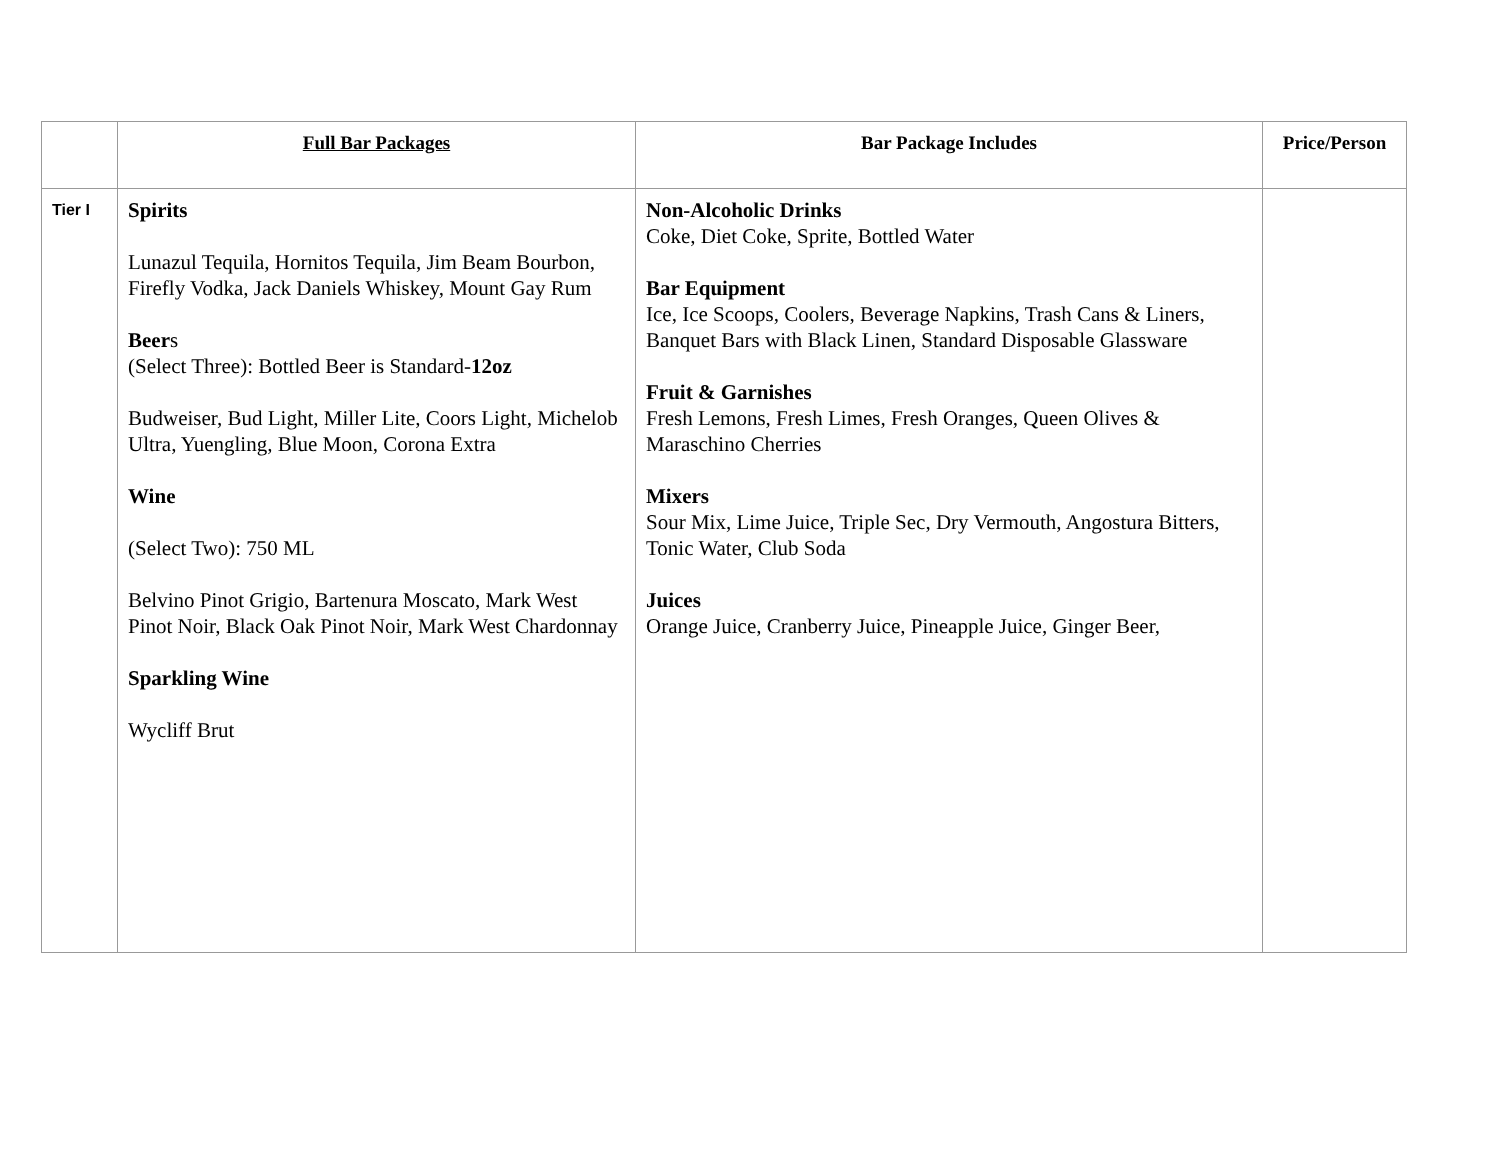| | Full Bar Packages | Bar Package Includes | Price/Person |
| --- | --- | --- | --- |
| Tier I | Spirits Lunazul Tequila, Hornitos Tequila, Jim Beam Bourbon, Firefly Vodka, Jack Daniels Whiskey, Mount Gay Rum Beer s (Select Three): Bottled Beer is Standard- 12oz Budweiser, Bud Light, Miller Lite, Coors Light, Michelob Ultra, Yuengling, Blue Moon, Corona Extra Wine (Select Two): 750 ML Belvino Pinot Grigio, Bartenura Moscato, Mark West Pinot Noir, Black Oak Pinot Noir, Mark West Chardonnay Sparkling Wine Wycliff Brut | Non-Alcoholic Drinks Coke, Diet Coke, Sprite, Bottled Water Bar Equipment Ice, Ice Scoops, Coolers, Beverage Napkins, Trash Cans & Liners, Banquet Bars with Black Linen, Standard Disposable Glassware Fruit & Garnishes Fresh Lemons, Fresh Limes, Fresh Oranges, Queen Olives & Maraschino Cherries Mixers Sour Mix, Lime Juice, Triple Sec, Dry Vermouth, Angostura Bitters, Tonic Water, Club Soda Juices Orange Juice, Cranberry Juice, Pineapple Juice, Ginger Beer, | |